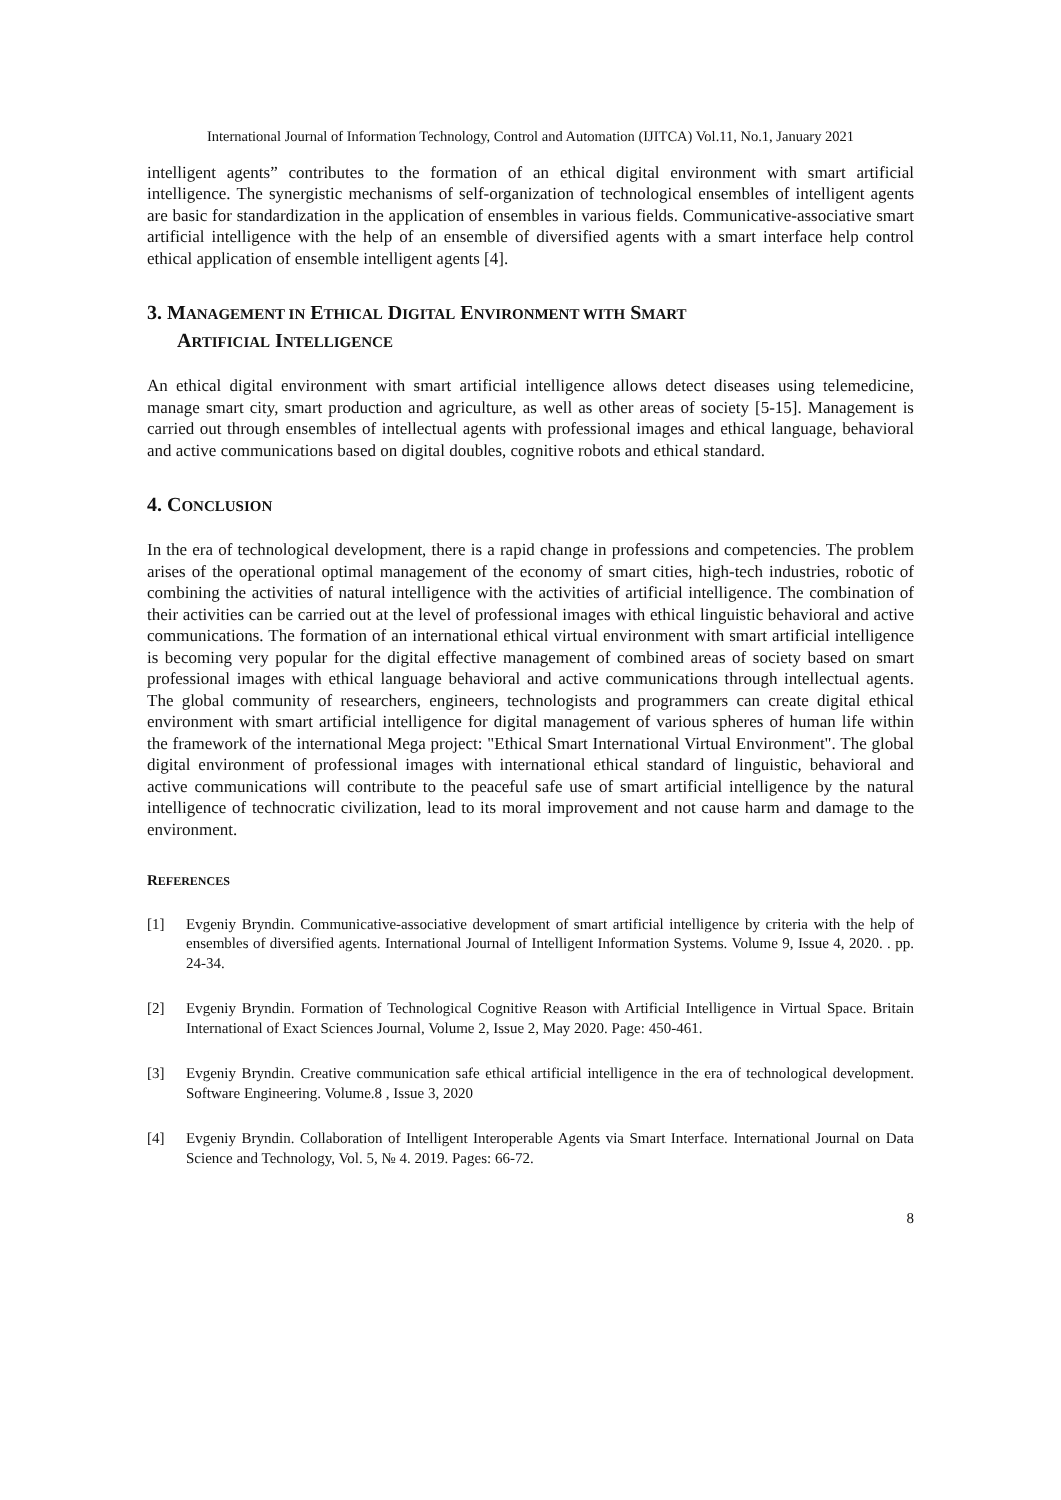International Journal of Information Technology, Control and Automation (IJITCA) Vol.11, No.1, January 2021
intelligent agents” contributes to the formation of an ethical digital environment with smart artificial intelligence. The synergistic mechanisms of self-organization of technological ensembles of intelligent agents are basic for standardization in the application of ensembles in various fields. Communicative-associative smart artificial intelligence with the help of an ensemble of diversified agents with a smart interface help control ethical application of ensemble intelligent agents [4].
3. MANAGEMENT IN ETHICAL DIGITAL ENVIRONMENT WITH SMART
ARTIFICIAL INTELLIGENCE
An ethical digital environment with smart artificial intelligence allows detect diseases using telemedicine, manage smart city, smart production and agriculture, as well as other areas of society [5-15]. Management is carried out through ensembles of intellectual agents with professional images and ethical language, behavioral and active communications based on digital doubles, cognitive robots and ethical standard.
4. CONCLUSION
In the era of technological development, there is a rapid change in professions and competencies. The problem arises of the operational optimal management of the economy of smart cities, high-tech industries, robotic of combining the activities of natural intelligence with the activities of artificial intelligence. The combination of their activities can be carried out at the level of professional images with ethical linguistic behavioral and active communications. The formation of an international ethical virtual environment with smart artificial intelligence is becoming very popular for the digital effective management of combined areas of society based on smart professional images with ethical language behavioral and active communications through intellectual agents. The global community of researchers, engineers, technologists and programmers can create digital ethical environment with smart artificial intelligence for digital management of various spheres of human life within the framework of the international Mega project: "Ethical Smart International Virtual Environment". The global digital environment of professional images with international ethical standard of linguistic, behavioral and active communications will contribute to the peaceful safe use of smart artificial intelligence by the natural intelligence of technocratic civilization, lead to its moral improvement and not cause harm and damage to the environment.
REFERENCES
[1] Evgeniy Bryndin. Communicative-associative development of smart artificial intelligence by criteria with the help of ensembles of diversified agents. International Journal of Intelligent Information Systems. Volume 9, Issue 4, 2020. . pp. 24-34.
[2] Evgeniy Bryndin. Formation of Technological Cognitive Reason with Artificial Intelligence in Virtual Space. Britain International of Exact Sciences Journal, Volume 2, Issue 2, May 2020. Page: 450-461.
[3] Evgeniy Bryndin. Creative communication safe ethical artificial intelligence in the era of technological development. Software Engineering. Volume.8 , Issue 3, 2020
[4] Evgeniy Bryndin. Collaboration of Intelligent Interoperable Agents via Smart Interface. International Journal on Data Science and Technology, Vol. 5, № 4. 2019. Pages: 66-72.
8